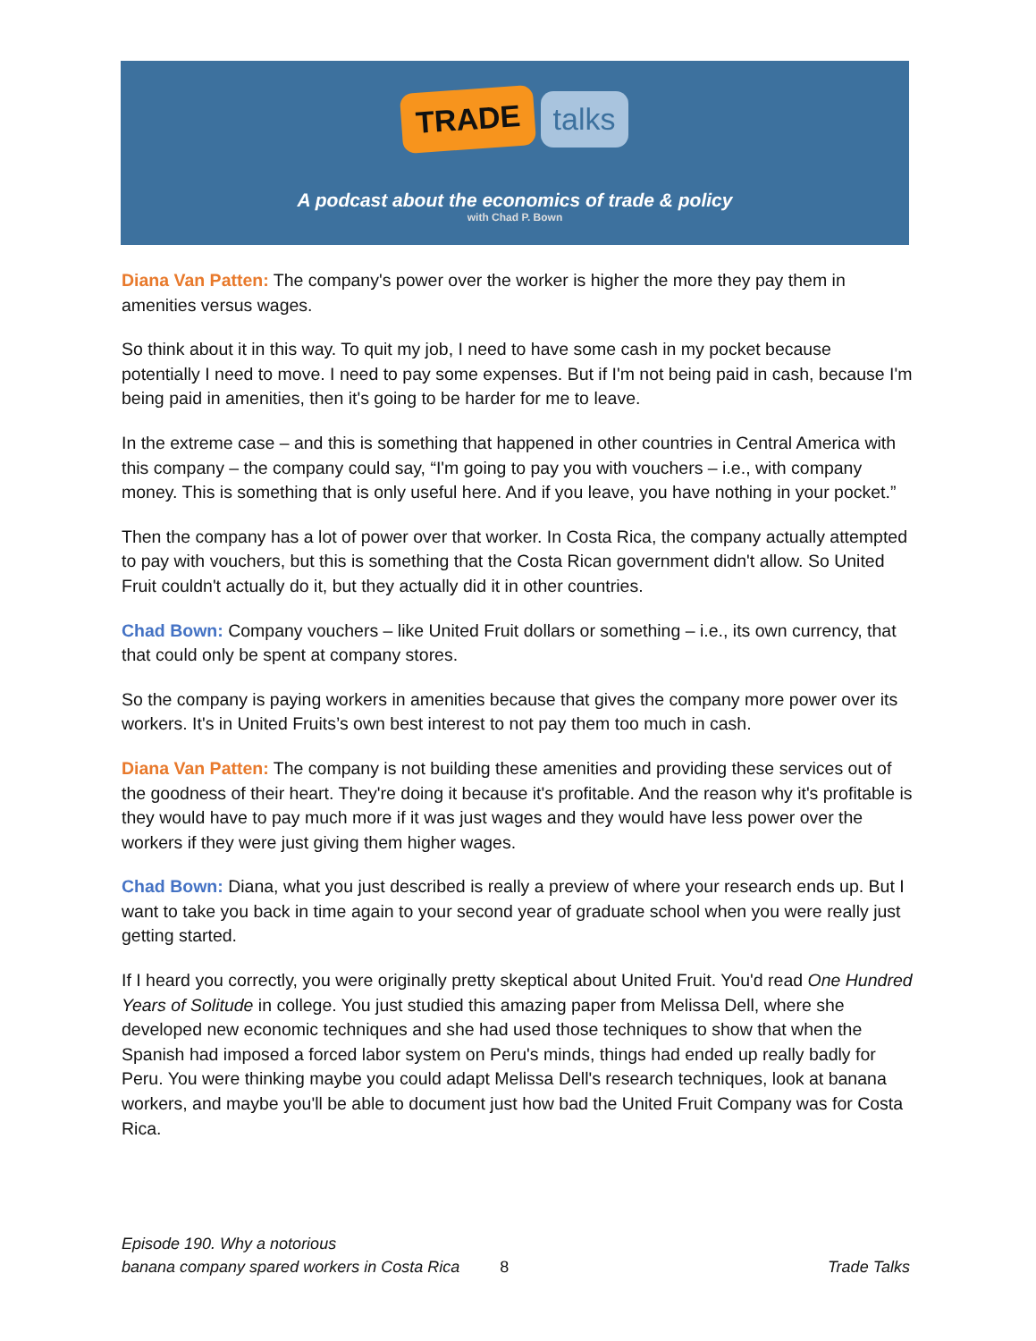TRADE talks
A podcast about the economics of trade & policy
with Chad P. Bown
Diana Van Patten: The company's power over the worker is higher the more they pay them in amenities versus wages.
So think about it in this way. To quit my job, I need to have some cash in my pocket because potentially I need to move. I need to pay some expenses. But if I'm not being paid in cash, because I'm being paid in amenities, then it's going to be harder for me to leave.
In the extreme case – and this is something that happened in other countries in Central America with this company – the company could say, “I'm going to pay you with vouchers – i.e., with company money. This is something that is only useful here. And if you leave, you have nothing in your pocket.”
Then the company has a lot of power over that worker. In Costa Rica, the company actually attempted to pay with vouchers, but this is something that the Costa Rican government didn't allow. So United Fruit couldn't actually do it, but they actually did it in other countries.
Chad Bown: Company vouchers – like United Fruit dollars or something – i.e., its own currency, that that could only be spent at company stores.
So the company is paying workers in amenities because that gives the company more power over its workers. It's in United Fruits’s own best interest to not pay them too much in cash.
Diana Van Patten: The company is not building these amenities and providing these services out of the goodness of their heart. They're doing it because it's profitable. And the reason why it's profitable is they would have to pay much more if it was just wages and they would have less power over the workers if they were just giving them higher wages.
Chad Bown: Diana, what you just described is really a preview of where your research ends up. But I want to take you back in time again to your second year of graduate school when you were really just getting started.
If I heard you correctly, you were originally pretty skeptical about United Fruit. You'd read One Hundred Years of Solitude in college. You just studied this amazing paper from Melissa Dell, where she developed new economic techniques and she had used those techniques to show that when the Spanish had imposed a forced labor system on Peru's minds, things had ended up really badly for Peru. You were thinking maybe you could adapt Melissa Dell's research techniques, look at banana workers, and maybe you'll be able to document just how bad the United Fruit Company was for Costa Rica.
Episode 190. Why a notorious
banana company spared workers in Costa Rica
8
Trade Talks